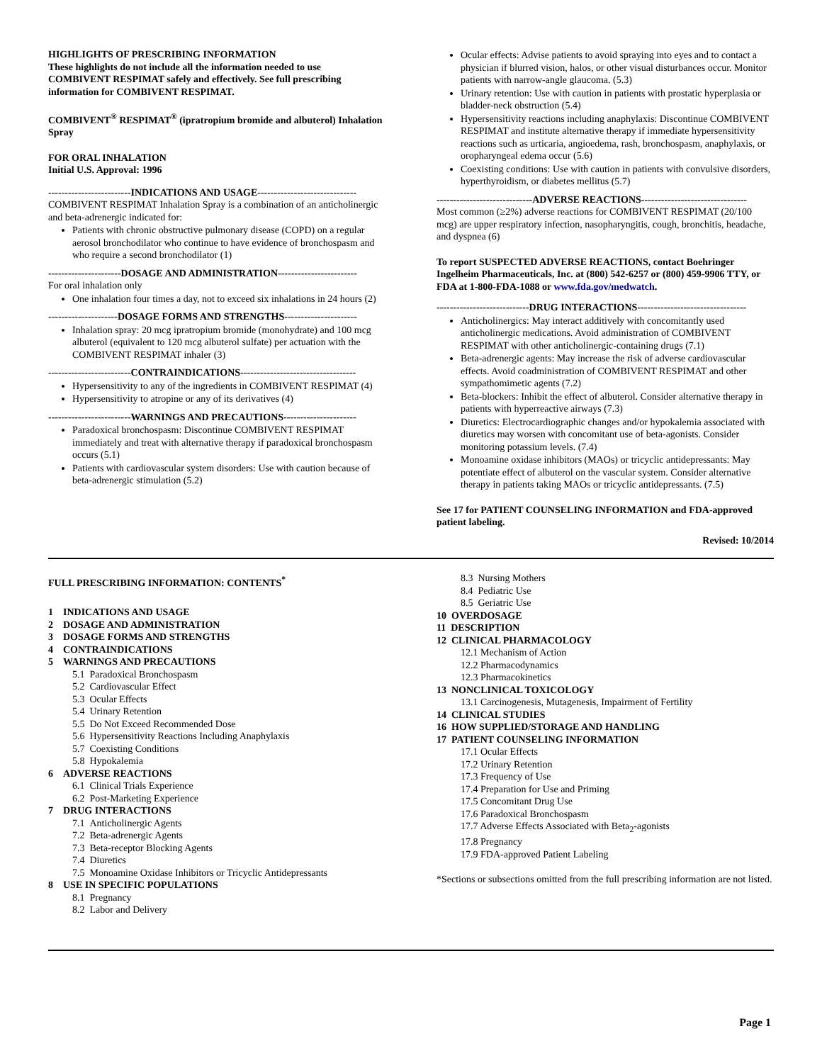HIGHLIGHTS OF PRESCRIBING INFORMATION
These highlights do not include all the information needed to use COMBIVENT RESPIMAT safely and effectively. See full prescribing information for COMBIVENT RESPIMAT.
COMBIVENT<sup>®</sup> RESPIMAT<sup>®</sup> (ipratropium bromide and albuterol) Inhalation Spray
FOR ORAL INHALATION
Initial U.S. Approval: 1996
-------------------------INDICATIONS AND USAGE------------------------------
COMBIVENT RESPIMAT Inhalation Spray is a combination of an anticholinergic and beta-adrenergic indicated for:
Patients with chronic obstructive pulmonary disease (COPD) on a regular aerosol bronchodilator who continue to have evidence of bronchospasm and who require a second bronchodilator (1)
----------------------DOSAGE AND ADMINISTRATION------------------------
For oral inhalation only
One inhalation four times a day, not to exceed six inhalations in 24 hours (2)
---------------------DOSAGE FORMS AND STRENGTHS----------------------
Inhalation spray: 20 mcg ipratropium bromide (monohydrate) and 100 mcg albuterol (equivalent to 120 mcg albuterol sulfate) per actuation with the COMBIVENT RESPIMAT inhaler (3)
-------------------------CONTRAINDICATIONS-----------------------------------
Hypersensitivity to any of the ingredients in COMBIVENT RESPIMAT (4)
Hypersensitivity to atropine or any of its derivatives (4)
-------------------------WARNINGS AND PRECAUTIONS----------------------
Paradoxical bronchospasm: Discontinue COMBIVENT RESPIMAT immediately and treat with alternative therapy if paradoxical bronchospasm occurs (5.1)
Patients with cardiovascular system disorders: Use with caution because of beta-adrenergic stimulation (5.2)
Ocular effects: Advise patients to avoid spraying into eyes and to contact a physician if blurred vision, halos, or other visual disturbances occur. Monitor patients with narrow-angle glaucoma. (5.3)
Urinary retention: Use with caution in patients with prostatic hyperplasia or bladder-neck obstruction (5.4)
Hypersensitivity reactions including anaphylaxis: Discontinue COMBIVENT RESPIMAT and institute alternative therapy if immediate hypersensitivity reactions such as urticaria, angioedema, rash, bronchospasm, anaphylaxis, or oropharyngeal edema occur (5.6)
Coexisting conditions: Use with caution in patients with convulsive disorders, hyperthyroidism, or diabetes mellitus (5.7)
-----------------------------ADVERSE REACTIONS--------------------------------
Most common (≥2%) adverse reactions for COMBIVENT RESPIMAT (20/100 mcg) are upper respiratory infection, nasopharyngitis, cough, bronchitis, headache, and dyspnea (6)
To report SUSPECTED ADVERSE REACTIONS, contact Boehringer Ingelheim Pharmaceuticals, Inc. at (800) 542-6257 or (800) 459-9906 TTY, or FDA at 1-800-FDA-1088 or www.fda.gov/medwatch.
----------------------------DRUG INTERACTIONS---------------------------------
Anticholinergics: May interact additively with concomitantly used anticholinergic medications. Avoid administration of COMBIVENT RESPIMAT with other anticholinergic-containing drugs (7.1)
Beta-adrenergic agents: May increase the risk of adverse cardiovascular effects. Avoid coadministration of COMBIVENT RESPIMAT and other sympathomimetic agents (7.2)
Beta-blockers: Inhibit the effect of albuterol. Consider alternative therapy in patients with hyperreactive airways (7.3)
Diuretics: Electrocardiographic changes and/or hypokalemia associated with diuretics may worsen with concomitant use of beta-agonists. Consider monitoring potassium levels. (7.4)
Monoamine oxidase inhibitors (MAOs) or tricyclic antidepressants: May potentiate effect of albuterol on the vascular system. Consider alternative therapy in patients taking MAOs or tricyclic antidepressants. (7.5)
See 17 for PATIENT COUNSELING INFORMATION and FDA-approved patient labeling.
Revised: 10/2014
FULL PRESCRIBING INFORMATION: CONTENTS<sup>*</sup>
1 INDICATIONS AND USAGE
2 DOSAGE AND ADMINISTRATION
3 DOSAGE FORMS AND STRENGTHS
4 CONTRAINDICATIONS
5 WARNINGS AND PRECAUTIONS
5.1 Paradoxical Bronchospasm
5.2 Cardiovascular Effect
5.3 Ocular Effects
5.4 Urinary Retention
5.5 Do Not Exceed Recommended Dose
5.6 Hypersensitivity Reactions Including Anaphylaxis
5.7 Coexisting Conditions
5.8 Hypokalemia
6 ADVERSE REACTIONS
6.1 Clinical Trials Experience
6.2 Post-Marketing Experience
7 DRUG INTERACTIONS
7.1 Anticholinergic Agents
7.2 Beta-adrenergic Agents
7.3 Beta-receptor Blocking Agents
7.4 Diuretics
7.5 Monoamine Oxidase Inhibitors or Tricyclic Antidepressants
8 USE IN SPECIFIC POPULATIONS
8.1 Pregnancy
8.2 Labor and Delivery
8.3 Nursing Mothers
8.4 Pediatric Use
8.5 Geriatric Use
10 OVERDOSAGE
11 DESCRIPTION
12 CLINICAL PHARMACOLOGY
12.1 Mechanism of Action
12.2 Pharmacodynamics
12.3 Pharmacokinetics
13 NONCLINICAL TOXICOLOGY
13.1 Carcinogenesis, Mutagenesis, Impairment of Fertility
14 CLINICAL STUDIES
16 HOW SUPPLIED/STORAGE AND HANDLING
17 PATIENT COUNSELING INFORMATION
17.1 Ocular Effects
17.2 Urinary Retention
17.3 Frequency of Use
17.4 Preparation for Use and Priming
17.5 Concomitant Drug Use
17.6 Paradoxical Bronchospasm
17.7 Adverse Effects Associated with Beta<sub>2</sub>-agonists
17.8 Pregnancy
17.9 FDA-approved Patient Labeling
*Sections or subsections omitted from the full prescribing information are not listed.
Page 1